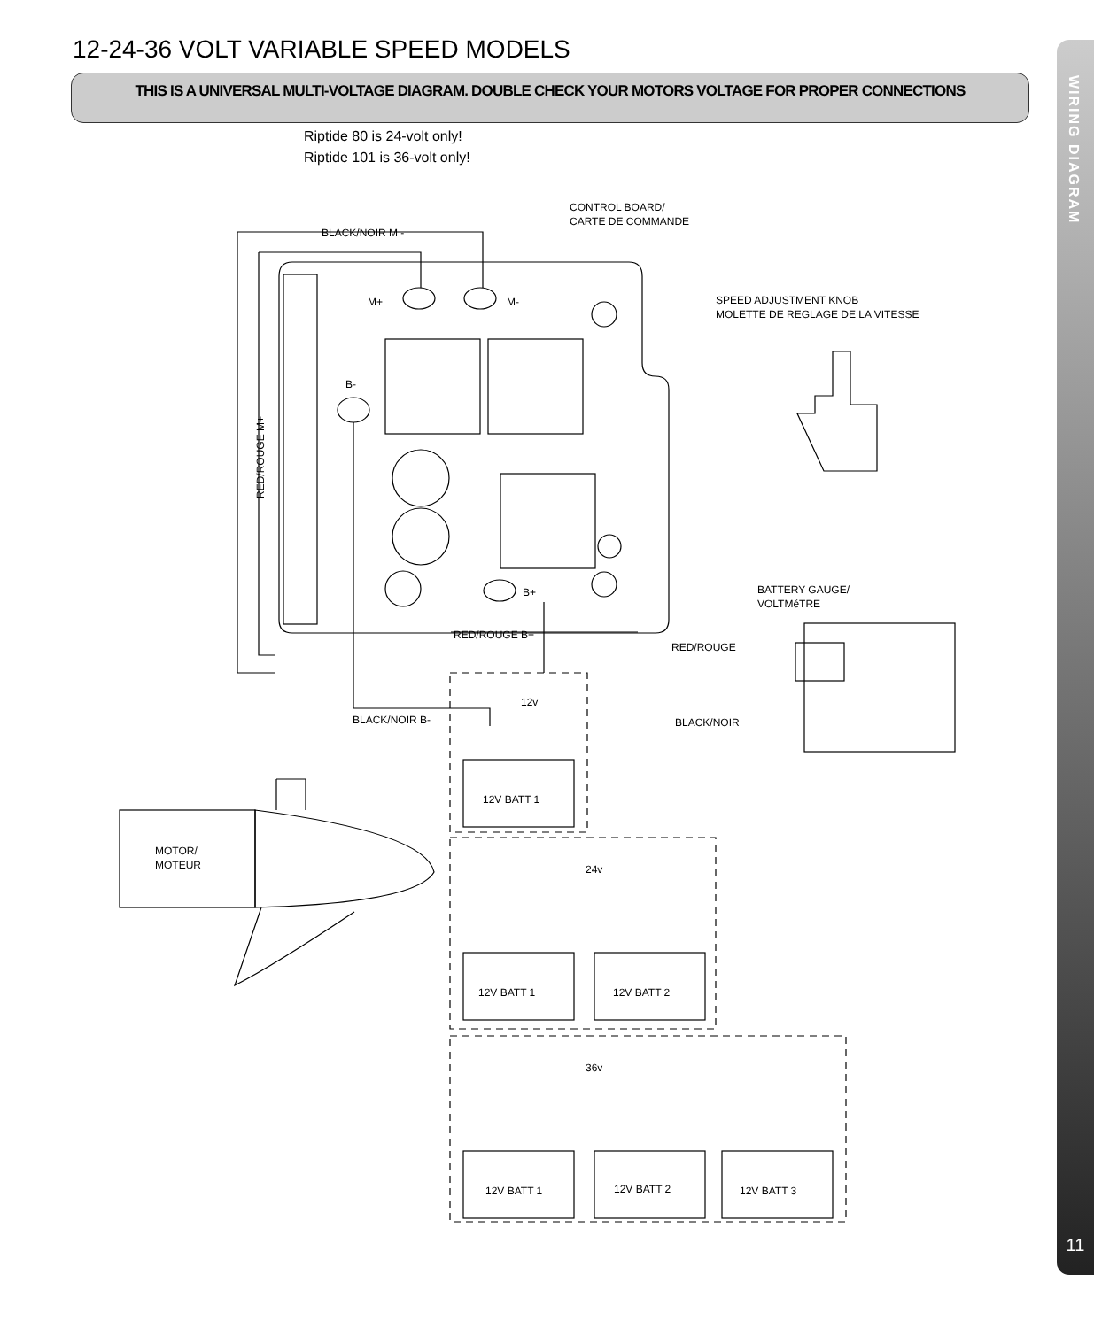12-24-36 VOLT VARIABLE SPEED MODELS
THIS IS A UNIVERSAL MULTI-VOLTAGE DIAGRAM. DOUBLE CHECK YOUR MOTORS VOLTAGE FOR PROPER CONNECTIONS
Riptide 80 is 24-volt only!
Riptide 101 is 36-volt only!
WIRING DIAGRAM
11
BLACK/NOIR M -
CONTROL BOARD/
CARTE DE COMMANDE
SPEED ADJUSTMENT KNOB
MOLETTE DE REGLAGE DE LA VITESSE
M+
M-
B-
B+
RED/ROUGE B+
RED/ROUGE M+
BATTERY GAUGE/
VOLTMéTRE
RED/ROUGE
BLACK/NOIR
BLACK/NOIR B-
12v
24v
36v
12V BATT 1
12V BATT 1
12V BATT 2
12V BATT 1
12V BATT 2
12V BATT 3
MOTOR/
MOTEUR